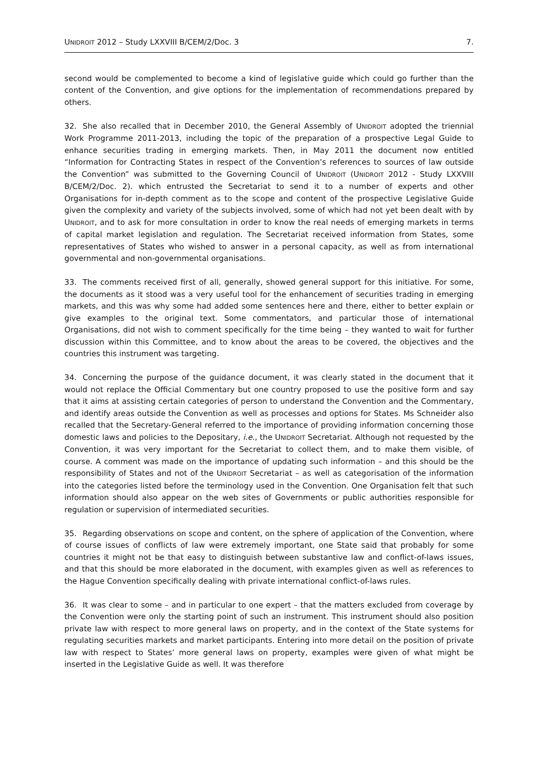UNIDROIT 2012 – Study LXXVIII B/CEM/2/Doc. 3 7.
second would be complemented to become a kind of legislative guide which could go further than the content of the Convention, and give options for the implementation of recommendations prepared by others.
32. She also recalled that in December 2010, the General Assembly of UNIDROIT adopted the triennial Work Programme 2011-2013, including the topic of the preparation of a prospective Legal Guide to enhance securities trading in emerging markets. Then, in May 2011 the document now entitled “Information for Contracting States in respect of the Convention’s references to sources of law outside the Convention” was submitted to the Governing Council of UNIDROIT (UNIDROIT 2012 - Study LXXVIII B/CEM/2/Doc. 2). which entrusted the Secretariat to send it to a number of experts and other Organisations for in-depth comment as to the scope and content of the prospective Legislative Guide given the complexity and variety of the subjects involved, some of which had not yet been dealt with by UNIDROIT, and to ask for more consultation in order to know the real needs of emerging markets in terms of capital market legislation and regulation. The Secretariat received information from States, some representatives of States who wished to answer in a personal capacity, as well as from international governmental and non-governmental organisations.
33. The comments received first of all, generally, showed general support for this initiative. For some, the documents as it stood was a very useful tool for the enhancement of securities trading in emerging markets, and this was why some had added some sentences here and there, either to better explain or give examples to the original text. Some commentators, and particular those of international Organisations, did not wish to comment specifically for the time being – they wanted to wait for further discussion within this Committee, and to know about the areas to be covered, the objectives and the countries this instrument was targeting.
34. Concerning the purpose of the guidance document, it was clearly stated in the document that it would not replace the Official Commentary but one country proposed to use the positive form and say that it aims at assisting certain categories of person to understand the Convention and the Commentary, and identify areas outside the Convention as well as processes and options for States. Ms Schneider also recalled that the Secretary-General referred to the importance of providing information concerning those domestic laws and policies to the Depositary, i.e., the UNIDROIT Secretariat. Although not requested by the Convention, it was very important for the Secretariat to collect them, and to make them visible, of course. A comment was made on the importance of updating such information – and this should be the responsibility of States and not of the UNIDROIT Secretariat – as well as categorisation of the information into the categories listed before the terminology used in the Convention. One Organisation felt that such information should also appear on the web sites of Governments or public authorities responsible for regulation or supervision of intermediated securities.
35. Regarding observations on scope and content, on the sphere of application of the Convention, where of course issues of conflicts of law were extremely important, one State said that probably for some countries it might not be that easy to distinguish between substantive law and conflict-of-laws issues, and that this should be more elaborated in the document, with examples given as well as references to the Hague Convention specifically dealing with private international conflict-of-laws rules.
36. It was clear to some – and in particular to one expert – that the matters excluded from coverage by the Convention were only the starting point of such an instrument. This instrument should also position private law with respect to more general laws on property, and in the context of the State systems for regulating securities markets and market participants. Entering into more detail on the position of private law with respect to States’ more general laws on property, examples were given of what might be inserted in the Legislative Guide as well. It was therefore